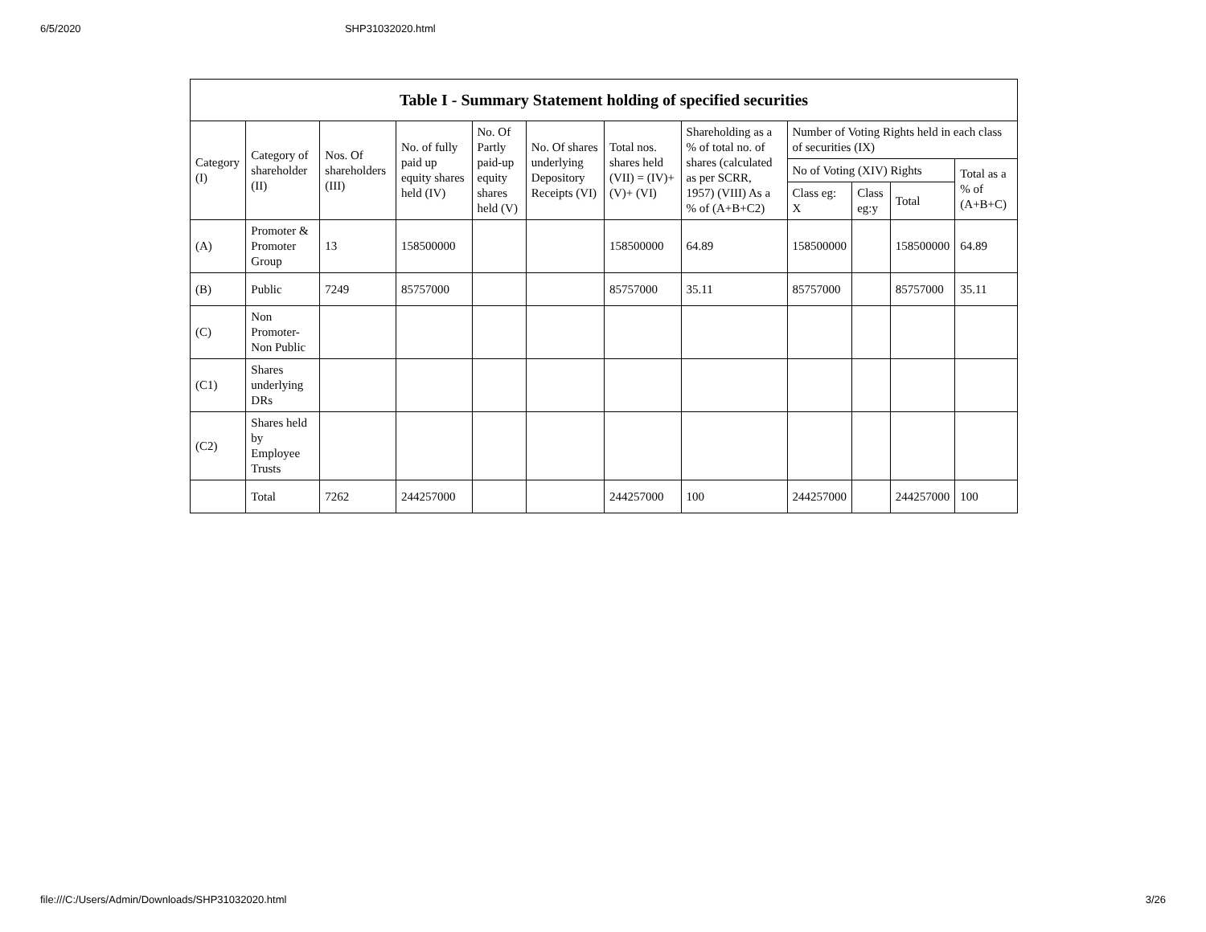6/5/2020 SHP31032020.html
| Table I - Summary Statement holding of specified securities | | | | | | | | | | | |
| --- | --- | --- | --- | --- | --- | --- | --- | --- | --- | --- | --- |
| Category (I) | Category of shareholder (II) | Nos. Of shareholders (III) | No. of fully paid up equity shares held (IV) | No. Of Partly paid-up equity shares held (V) | No. Of shares underlying Depository Receipts (VI) | Total nos. shares held (VII) = (IV)+(V)+ (VI) | Shareholding as a % of total no. of shares (calculated as per SCRR, 1957) (VIII) As a % of (A+B+C2) | Number of Voting Rights held in each class of securities (IX) | | | |
| | | | | | | | | No of Voting (XIV) Rights | | | Total as a % of (A+B+C) |
| | | | | | | | | Class eg: X | Class eg:y | Total | |
| (A) | Promoter & Promoter Group | 13 | 158500000 | | | 158500000 | 64.89 | 158500000 | | 158500000 | 64.89 |
| (B) | Public | 7249 | 85757000 | | | 85757000 | 35.11 | 85757000 | | 85757000 | 35.11 |
| (C) | Non Promoter- Non Public | | | | | | | | | | |
| (C1) | Shares underlying DRs | | | | | | | | | | |
| (C2) | Shares held by Employee Trusts | | | | | | | | | | |
| | Total | 7262 | 244257000 | | | 244257000 | 100 | 244257000 | | 244257000 | 100 |
file:///C:/Users/Admin/Downloads/SHP31032020.html 3/26